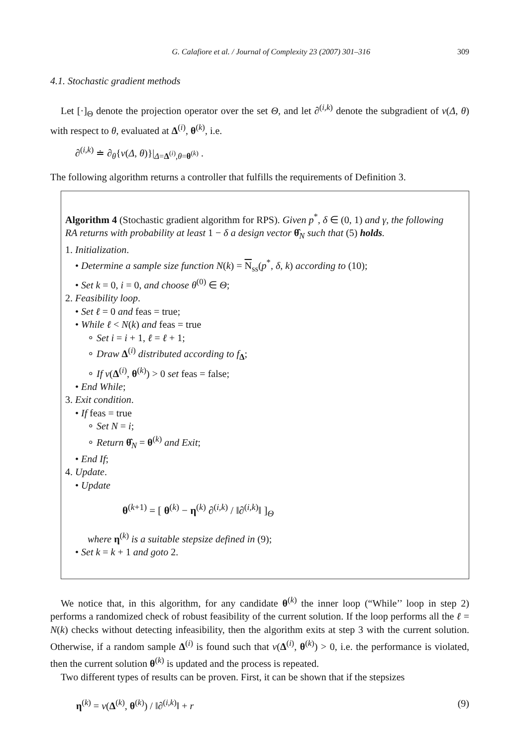G. Calafiore et al. / Journal of Complexity 23 (2007) 301–316 309
4.1. Stochastic gradient methods
Let [·]<sub>Θ</sub> denote the projection operator over the set Θ, and let ∂<sup>(i,k)</sup> denote the subgradient of v(Δ, θ) with respect to θ, evaluated at Δ<sup>(i)</sup>, θ<sup>(k)</sup>, i.e.
∂<sup>(i,k)</sup> ≐ ∂<sub>θ</sub>{v(Δ, θ)}|<sub>Δ=Δ<sup>(i)</sup>,θ=θ<sup>(k)</sup></sub> .
The following algorithm returns a controller that fulfills the requirements of Definition 3.
Algorithm 4 (Stochastic gradient algorithm for RPS). Given p<sup>*</sup>, δ ∈ (0, 1) and γ, the following RA returns with probability at least 1 − δ a design vector θ̂<sub>N</sub> such that (5) holds.
1. Initialization.
• Determine a sample size function N(k) = N<sub>ss</sub>(p<sup>*</sup>, δ, k) according to (10);
• Set k = 0, i = 0, and choose θ<sup>(0)</sup> ∈ Θ;
2. Feasibility loop.
• Set ℓ = 0 and feas = true;
• While ℓ < N(k) and feas = true
∘ Set i = i + 1, ℓ = ℓ + 1;
∘ Draw Δ<sup>(i)</sup> distributed according to f<sub>Δ</sub>;
∘ If v(Δ<sup>(i)</sup>, θ<sup>(k)</sup>) > 0 set feas = false;
• End While;
3. Exit condition.
• If feas = true
∘ Set N = i;
∘ Return θ̂<sub>N</sub> = θ<sup>(k)</sup> and Exit;
• End If;
4. Update.
• Update
θ<sup>(k+1)</sup> = [ θ<sup>(k)</sup> − η<sup>(k)</sup> ∂<sup>(i,k)</sup> / ‖∂<sup>(i,k)</sup>‖ ]<sub>Θ</sub>
where η<sup>(k)</sup> is a suitable stepsize defined in (9);
• Set k = k + 1 and goto 2.
We notice that, in this algorithm, for any candidate θ<sup>(k)</sup> the inner loop (“While’’ loop in step 2) performs a randomized check of robust feasibility of the current solution. If the loop performs all the ℓ = N(k) checks without detecting infeasibility, then the algorithm exits at step 3 with the current solution. Otherwise, if a random sample Δ<sup>(i)</sup> is found such that v(Δ<sup>(i)</sup>, θ<sup>(k)</sup>) > 0, i.e. the performance is violated, then the current solution θ<sup>(k)</sup> is updated and the process is repeated.
Two different types of results can be proven. First, it can be shown that if the stepsizes
η<sup>(k)</sup> = v(Δ<sup>(k)</sup>, θ<sup>(k)</sup>) / ‖∂<sup>(i,k)</sup>‖ + r (9)